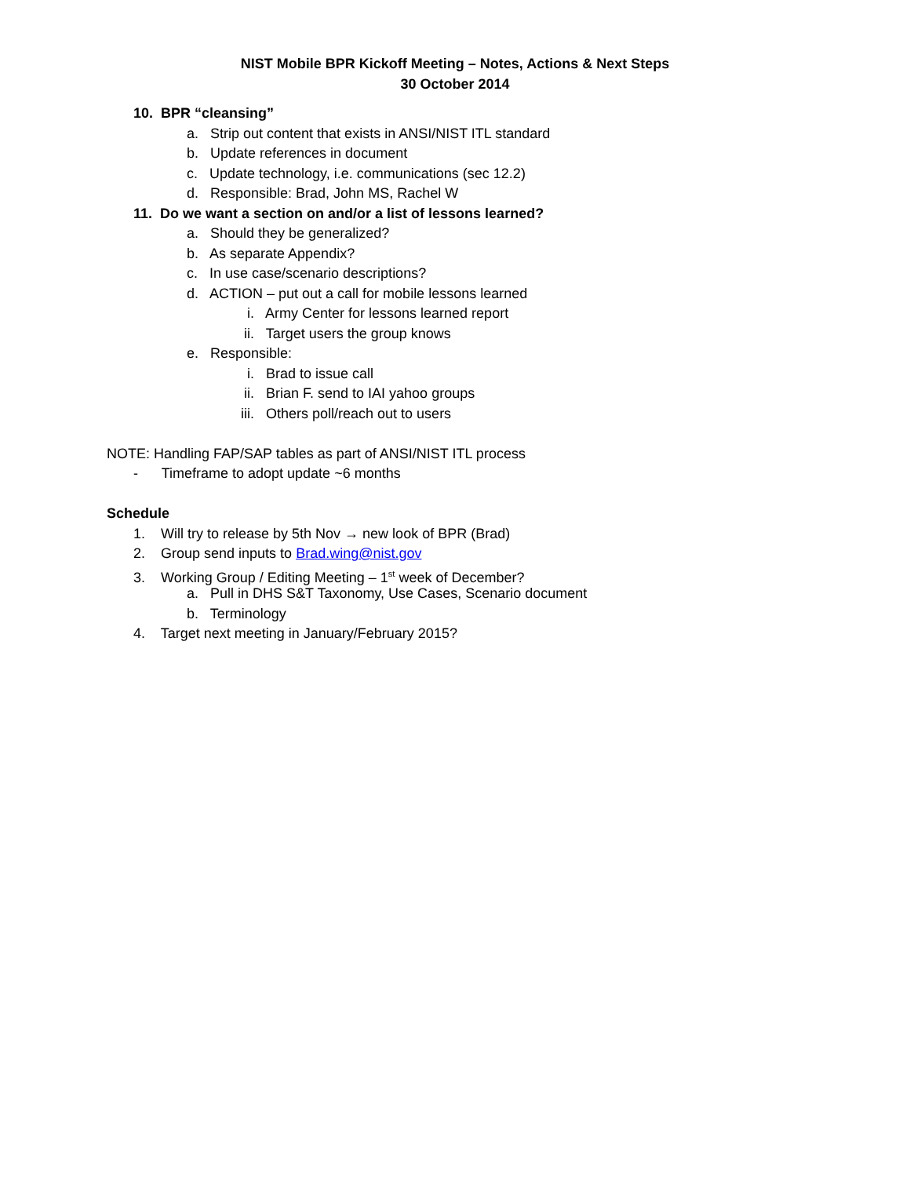NIST Mobile BPR Kickoff Meeting – Notes, Actions & Next Steps
30 October 2014
10. BPR “cleansing”
a. Strip out content that exists in ANSI/NIST ITL standard
b. Update references in document
c. Update technology, i.e. communications (sec 12.2)
d. Responsible: Brad, John MS, Rachel W
11. Do we want a section on and/or a list of lessons learned?
a. Should they be generalized?
b. As separate Appendix?
c. In use case/scenario descriptions?
d. ACTION – put out a call for mobile lessons learned
i. Army Center for lessons learned report
ii. Target users the group knows
e. Responsible:
i. Brad to issue call
ii. Brian F. send to IAI yahoo groups
iii. Others poll/reach out to users
NOTE: Handling FAP/SAP tables as part of ANSI/NIST ITL process
- Timeframe to adopt update ~6 months
Schedule
1. Will try to release by 5th Nov → new look of BPR (Brad)
2. Group send inputs to Brad.wing@nist.gov
3. Working Group / Editing Meeting – 1<sup>st</sup> week of December?
a. Pull in DHS S&T Taxonomy, Use Cases, Scenario document
b. Terminology
4. Target next meeting in January/February 2015?